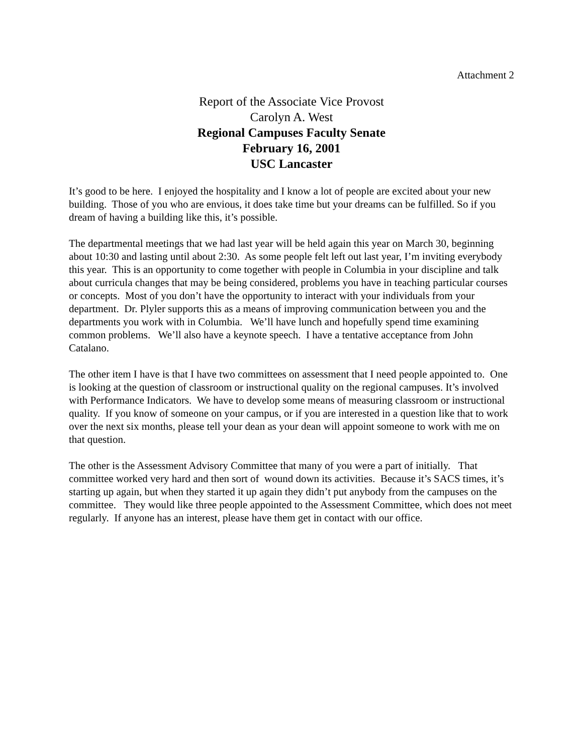Attachment 2
Report of the Associate Vice Provost
Carolyn A. West
Regional Campuses Faculty Senate
February 16, 2001
USC Lancaster
It’s good to be here. I enjoyed the hospitality and I know a lot of people are excited about your new building. Those of you who are envious, it does take time but your dreams can be fulfilled. So if you dream of having a building like this, it’s possible.
The departmental meetings that we had last year will be held again this year on March 30, beginning about 10:30 and lasting until about 2:30. As some people felt left out last year, I’m inviting everybody this year. This is an opportunity to come together with people in Columbia in your discipline and talk about curricula changes that may be being considered, problems you have in teaching particular courses or concepts. Most of you don’t have the opportunity to interact with your individuals from your department. Dr. Plyler supports this as a means of improving communication between you and the departments you work with in Columbia. We’ll have lunch and hopefully spend time examining common problems. We’ll also have a keynote speech. I have a tentative acceptance from John Catalano.
The other item I have is that I have two committees on assessment that I need people appointed to. One is looking at the question of classroom or instructional quality on the regional campuses. It’s involved with Performance Indicators. We have to develop some means of measuring classroom or instructional quality. If you know of someone on your campus, or if you are interested in a question like that to work over the next six months, please tell your dean as your dean will appoint someone to work with me on that question.
The other is the Assessment Advisory Committee that many of you were a part of initially. That committee worked very hard and then sort of wound down its activities. Because it’s SACS times, it’s starting up again, but when they started it up again they didn’t put anybody from the campuses on the committee. They would like three people appointed to the Assessment Committee, which does not meet regularly. If anyone has an interest, please have them get in contact with our office.